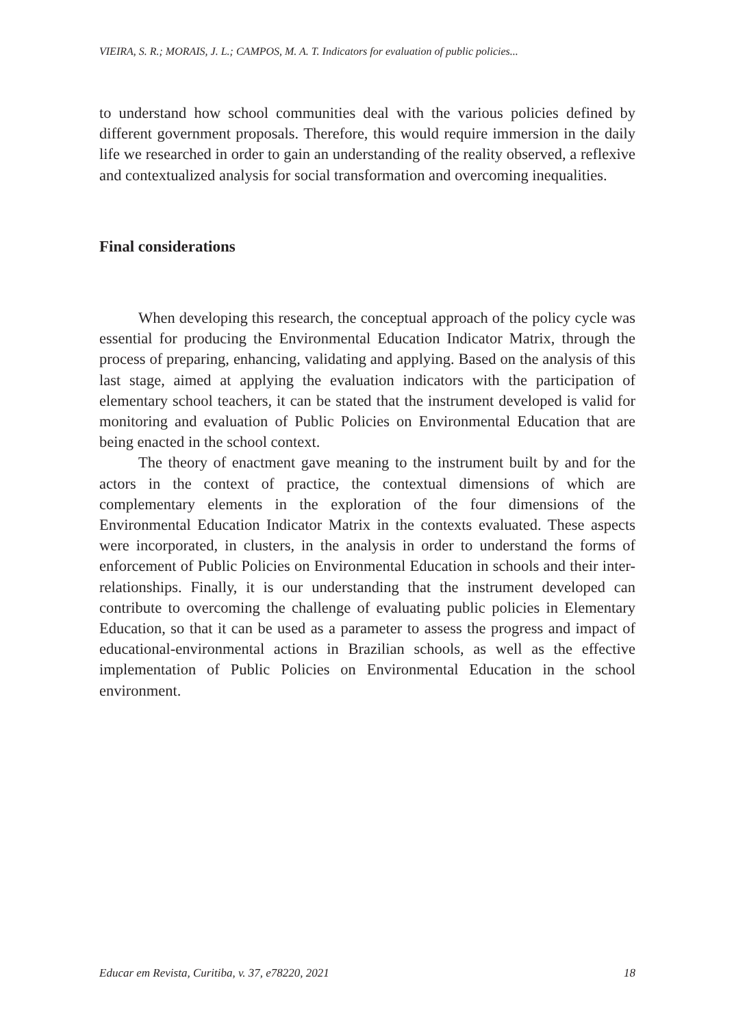VIEIRA, S. R.; MORAIS, J. L.; CAMPOS, M. A. T. Indicators for evaluation of public policies...
to understand how school communities deal with the various policies defined by different government proposals. Therefore, this would require immersion in the daily life we researched in order to gain an understanding of the reality observed, a reflexive and contextualized analysis for social transformation and overcoming inequalities.
Final considerations
When developing this research, the conceptual approach of the policy cycle was essential for producing the Environmental Education Indicator Matrix, through the process of preparing, enhancing, validating and applying. Based on the analysis of this last stage, aimed at applying the evaluation indicators with the participation of elementary school teachers, it can be stated that the instrument developed is valid for monitoring and evaluation of Public Policies on Environmental Education that are being enacted in the school context.
The theory of enactment gave meaning to the instrument built by and for the actors in the context of practice, the contextual dimensions of which are complementary elements in the exploration of the four dimensions of the Environmental Education Indicator Matrix in the contexts evaluated. These aspects were incorporated, in clusters, in the analysis in order to understand the forms of enforcement of Public Policies on Environmental Education in schools and their inter-relationships. Finally, it is our understanding that the instrument developed can contribute to overcoming the challenge of evaluating public policies in Elementary Education, so that it can be used as a parameter to assess the progress and impact of educational-environmental actions in Brazilian schools, as well as the effective implementation of Public Policies on Environmental Education in the school environment.
Educar em Revista, Curitiba, v. 37, e78220, 2021 18